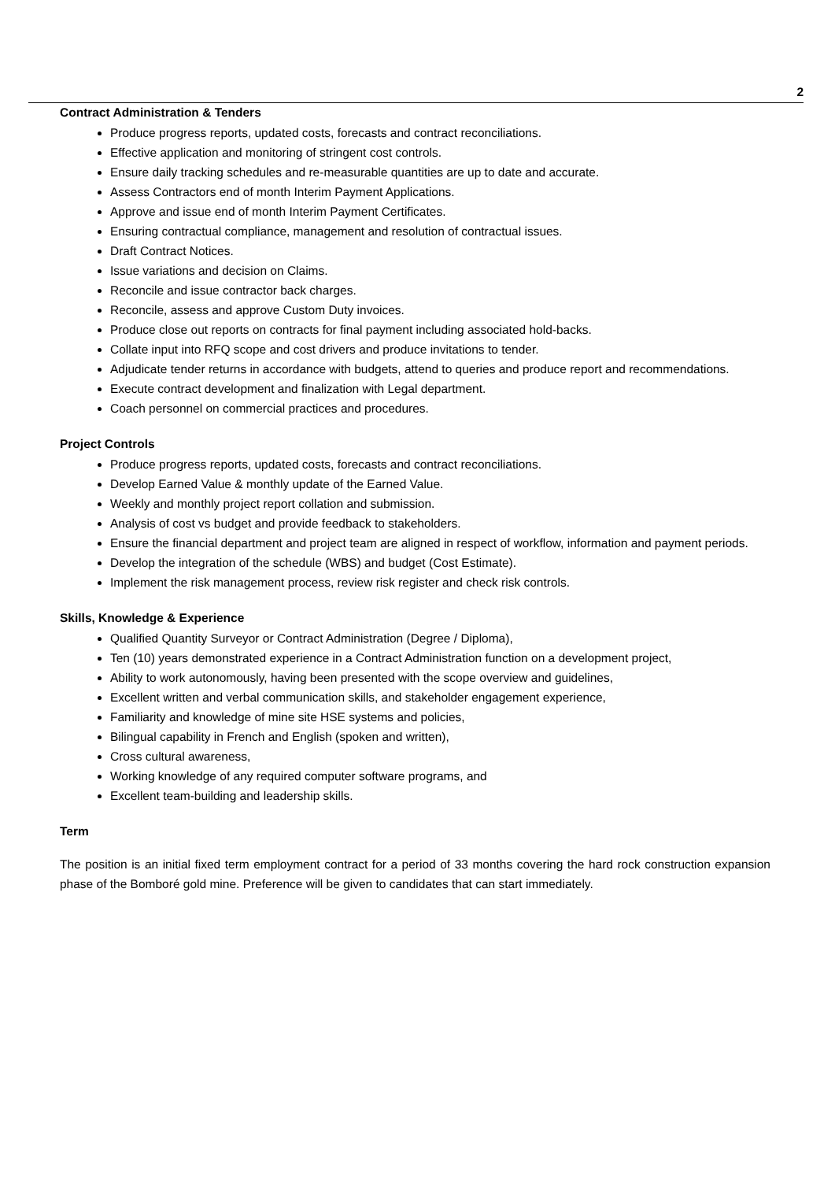2
Contract Administration & Tenders
Produce progress reports, updated costs, forecasts and contract reconciliations.
Effective application and monitoring of stringent cost controls.
Ensure daily tracking schedules and re-measurable quantities are up to date and accurate.
Assess Contractors end of month Interim Payment Applications.
Approve and issue end of month Interim Payment Certificates.
Ensuring contractual compliance, management and resolution of contractual issues.
Draft Contract Notices.
Issue variations and decision on Claims.
Reconcile and issue contractor back charges.
Reconcile, assess and approve Custom Duty invoices.
Produce close out reports on contracts for final payment including associated hold-backs.
Collate input into RFQ scope and cost drivers and produce invitations to tender.
Adjudicate tender returns in accordance with budgets, attend to queries and produce report and recommendations.
Execute contract development and finalization with Legal department.
Coach personnel on commercial practices and procedures.
Project Controls
Produce progress reports, updated costs, forecasts and contract reconciliations.
Develop Earned Value & monthly update of the Earned Value.
Weekly and monthly project report collation and submission.
Analysis of cost vs budget and provide feedback to stakeholders.
Ensure the financial department and project team are aligned in respect of workflow, information and payment periods.
Develop the integration of the schedule (WBS) and budget (Cost Estimate).
Implement the risk management process, review risk register and check risk controls.
Skills, Knowledge & Experience
Qualified Quantity Surveyor or Contract Administration (Degree / Diploma),
Ten (10) years demonstrated experience in a Contract Administration function on a development project,
Ability to work autonomously, having been presented with the scope overview and guidelines,
Excellent written and verbal communication skills, and stakeholder engagement experience,
Familiarity and knowledge of mine site HSE systems and policies,
Bilingual capability in French and English (spoken and written),
Cross cultural awareness,
Working knowledge of any required computer software programs, and
Excellent team-building and leadership skills.
Term
The position is an initial fixed term employment contract for a period of 33 months covering the hard rock construction expansion phase of the Bomboré gold mine. Preference will be given to candidates that can start immediately.